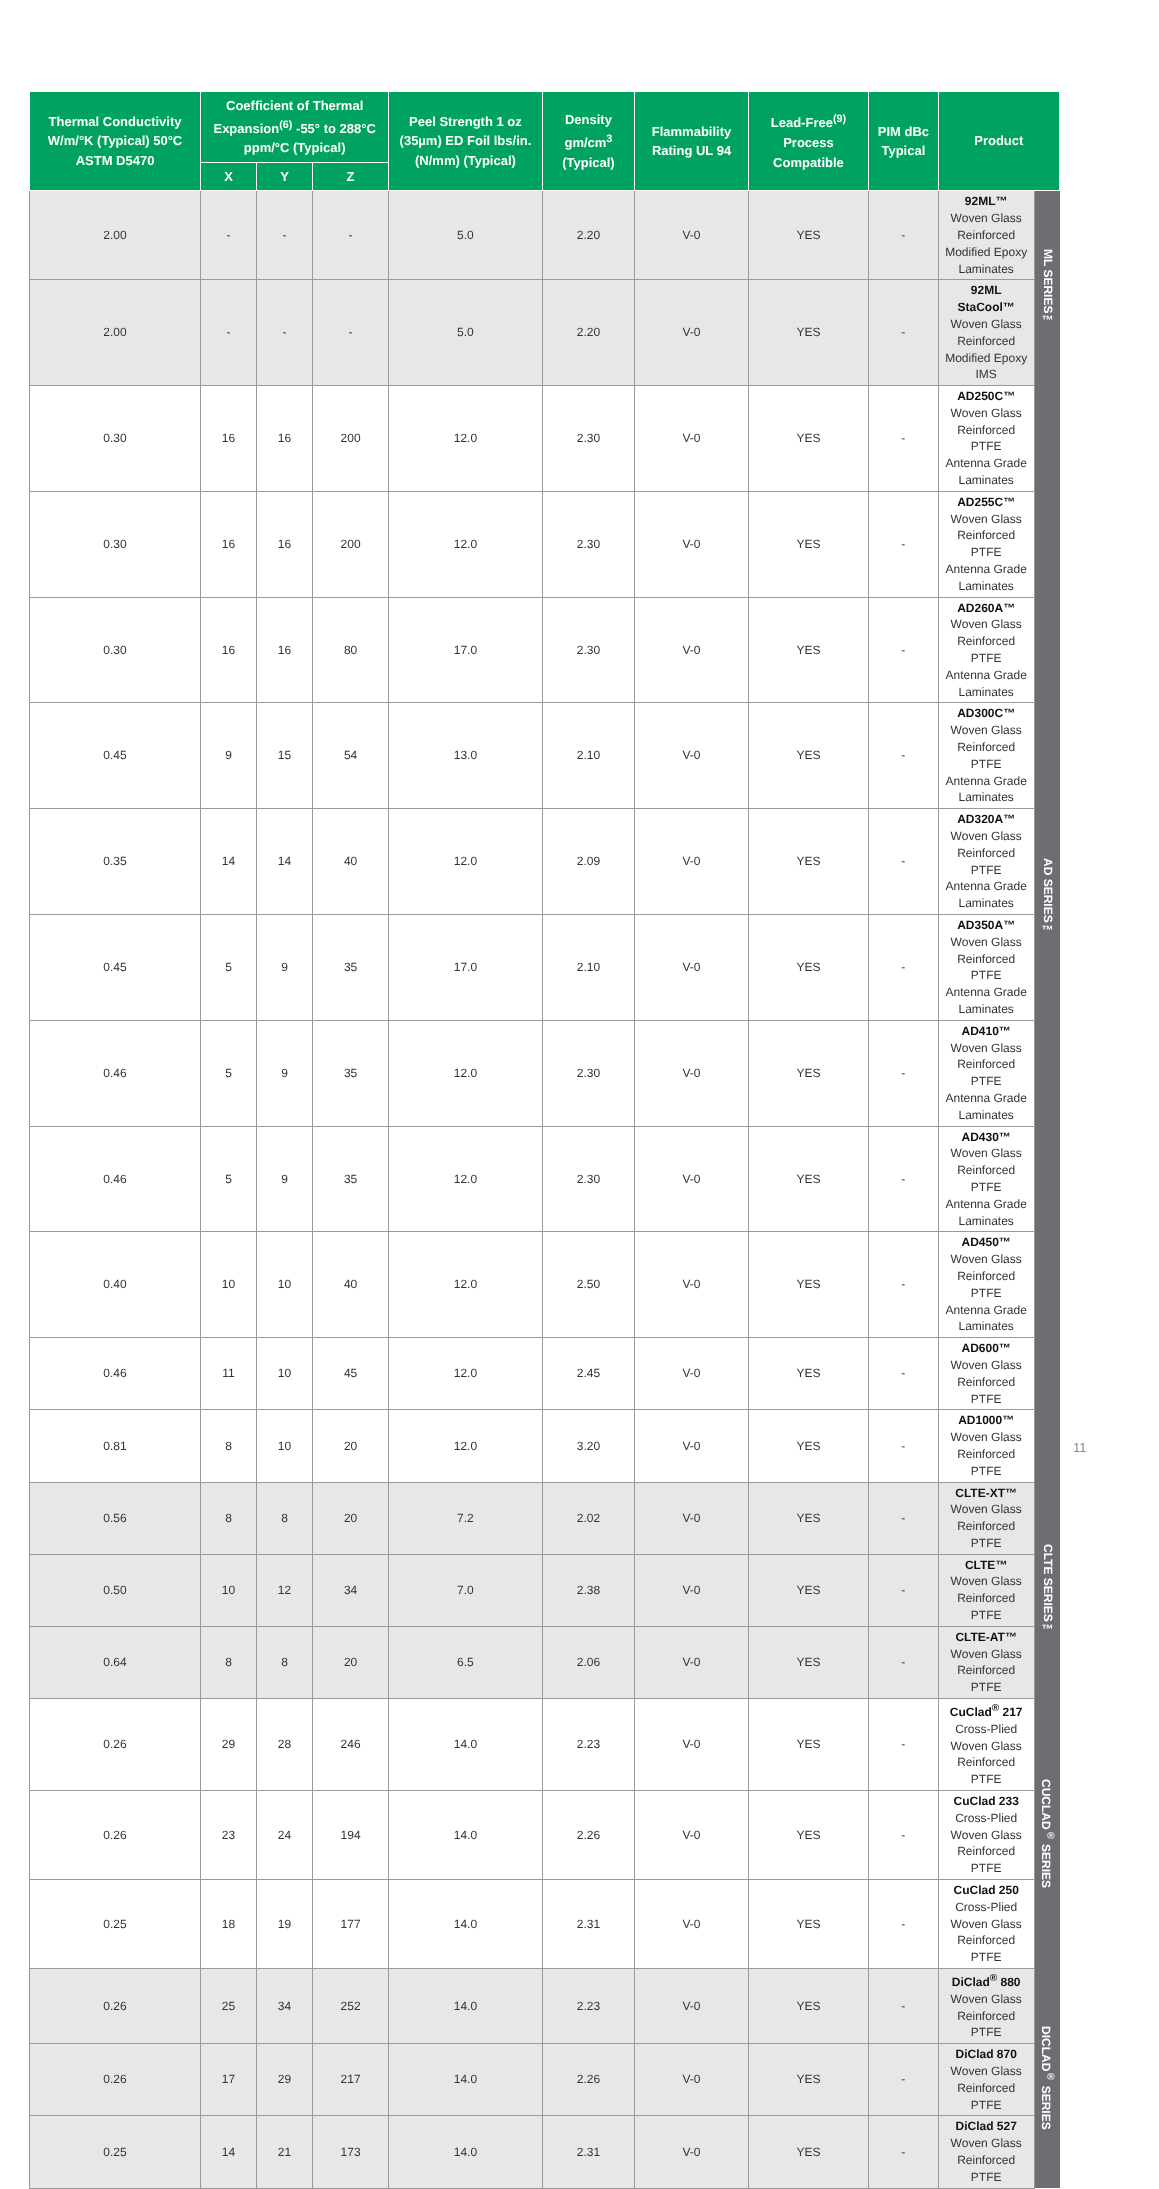| Thermal Conductivity W/m/°K (Typical) 50°C ASTM D5470 | Coefficient of Thermal Expansion<sup>(6)</sup> -55° to 288°C ppm/°C (Typical) | | | Peel Strength 1 oz (35µm) ED Foil lbs/in. (N/mm) (Typical) | Density gm/cm<sup>3</sup> (Typical) | Flammability Rating UL 94 | Lead-Free<sup>(9)</sup> Process Compatible | PIM dBc Typical | Product | |
| --- | --- | --- | --- | --- | --- | --- | --- | --- | --- | --- |
| | X | Y | Z | | | | | | | |
| 2.00 | - | - | - | 5.0 | 2.20 | V-0 | YES | - | 92ML™ Woven Glass Reinforced Modified Epoxy Laminates | ML SERIES™ |
| 2.00 | - | - | - | 5.0 | 2.20 | V-0 | YES | - | 92ML StaCool™ Woven Glass Reinforced Modified Epoxy IMS | |
| 0.30 | 16 | 16 | 200 | 12.0 | 2.30 | V-0 | YES | - | AD250C™ Woven Glass Reinforced PTFE Antenna Grade Laminates | AD SERIES™ |
| 0.30 | 16 | 16 | 200 | 12.0 | 2.30 | V-0 | YES | - | AD255C™ Woven Glass Reinforced PTFE Antenna Grade Laminates | |
| 0.30 | 16 | 16 | 80 | 17.0 | 2.30 | V-0 | YES | - | AD260A™ Woven Glass Reinforced PTFE Antenna Grade Laminates | |
| 0.45 | 9 | 15 | 54 | 13.0 | 2.10 | V-0 | YES | - | AD300C™ Woven Glass Reinforced PTFE Antenna Grade Laminates | |
| 0.35 | 14 | 14 | 40 | 12.0 | 2.09 | V-0 | YES | - | AD320A™ Woven Glass Reinforced PTFE Antenna Grade Laminates | |
| 0.45 | 5 | 9 | 35 | 17.0 | 2.10 | V-0 | YES | - | AD350A™ Woven Glass Reinforced PTFE Antenna Grade Laminates | |
| 0.46 | 5 | 9 | 35 | 12.0 | 2.30 | V-0 | YES | - | AD410™ Woven Glass Reinforced PTFE Antenna Grade Laminates | |
| 0.46 | 5 | 9 | 35 | 12.0 | 2.30 | V-0 | YES | - | AD430™ Woven Glass Reinforced PTFE Antenna Grade Laminates | |
| 0.40 | 10 | 10 | 40 | 12.0 | 2.50 | V-0 | YES | - | AD450™ Woven Glass Reinforced PTFE Antenna Grade Laminates | |
| 0.46 | 11 | 10 | 45 | 12.0 | 2.45 | V-0 | YES | - | AD600™ Woven Glass Reinforced PTFE | |
| 0.81 | 8 | 10 | 20 | 12.0 | 3.20 | V-0 | YES | - | AD1000™ Woven Glass Reinforced PTFE | |
| 0.56 | 8 | 8 | 20 | 7.2 | 2.02 | V-0 | YES | - | CLTE-XT™ Woven Glass Reinforced PTFE | CLTE SERIES™ |
| 0.50 | 10 | 12 | 34 | 7.0 | 2.38 | V-0 | YES | - | CLTE™ Woven Glass Reinforced PTFE | |
| 0.64 | 8 | 8 | 20 | 6.5 | 2.06 | V-0 | YES | - | CLTE-AT™ Woven Glass Reinforced PTFE | |
| 0.26 | 29 | 28 | 246 | 14.0 | 2.23 | V-0 | YES | - | CuClad<sup>®</sup> 217 Cross-Plied Woven Glass Reinforced PTFE | CUCLAD<sup>®</sup> SERIES |
| 0.26 | 23 | 24 | 194 | 14.0 | 2.26 | V-0 | YES | - | CuClad 233 Cross-Plied Woven Glass Reinforced PTFE | |
| 0.25 | 18 | 19 | 177 | 14.0 | 2.31 | V-0 | YES | - | CuClad 250 Cross-Plied Woven Glass Reinforced PTFE | |
| 0.26 | 25 | 34 | 252 | 14.0 | 2.23 | V-0 | YES | - | DiClad<sup>®</sup> 880 Woven Glass Reinforced PTFE | DICLAD<sup>®</sup> SERIES |
| 0.26 | 17 | 29 | 217 | 14.0 | 2.26 | V-0 | YES | - | DiClad 870 Woven Glass Reinforced PTFE | |
| 0.25 | 14 | 21 | 173 | 14.0 | 2.31 | V-0 | YES | - | DiClad 527 Woven Glass Reinforced PTFE | |
11